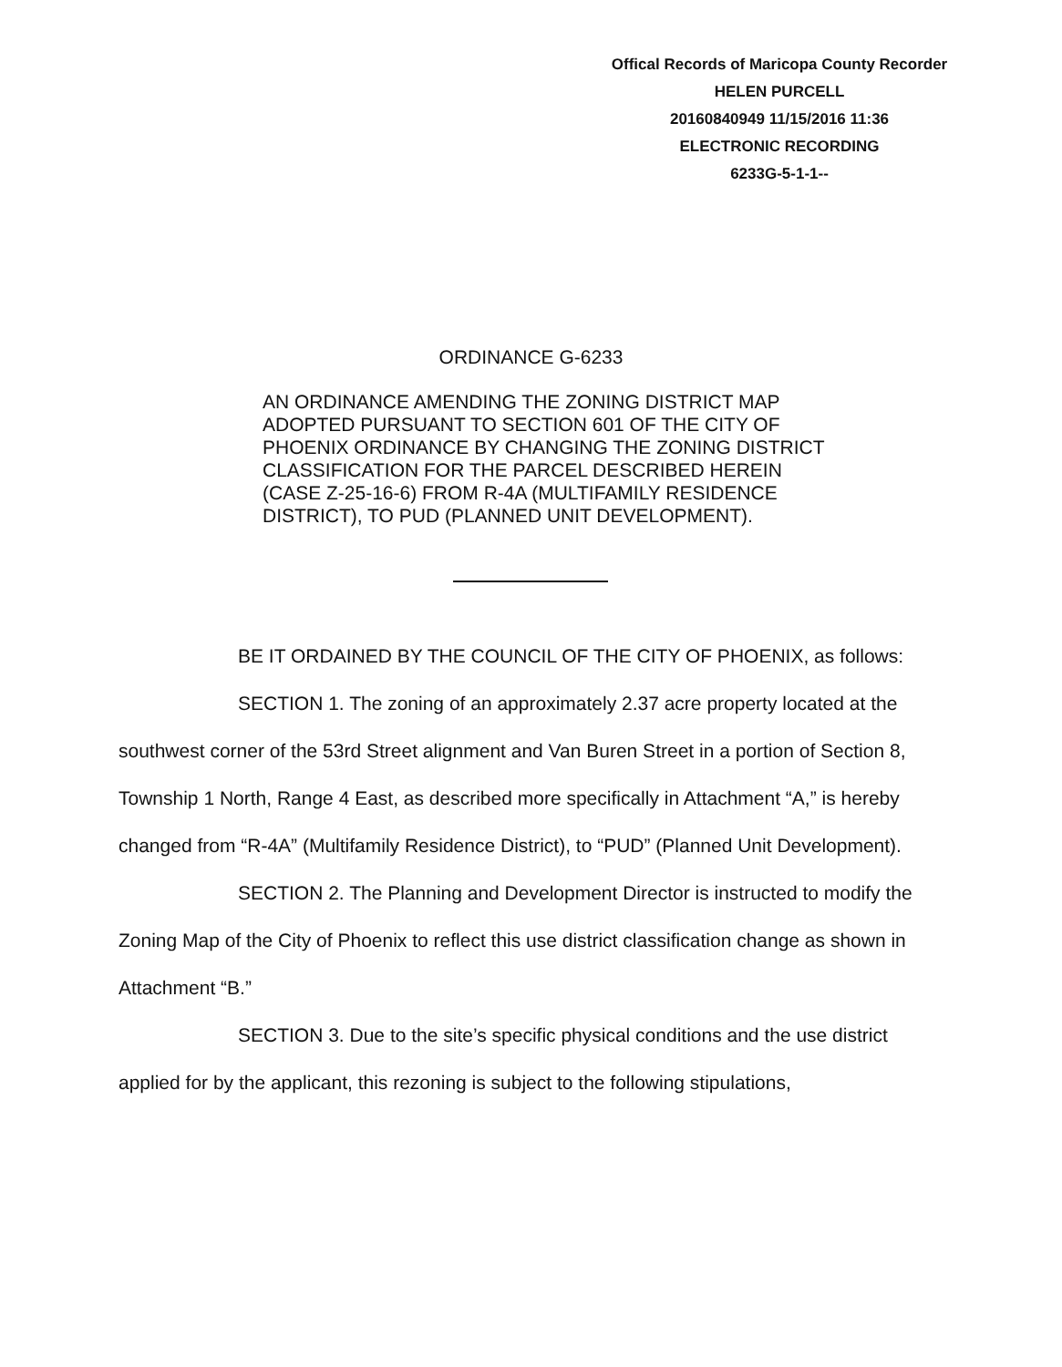Offical Records of Maricopa County Recorder
HELEN PURCELL
20160840949 11/15/2016 11:36
ELECTRONIC RECORDING
6233G-5-1-1--
ORDINANCE G-6233
AN ORDINANCE AMENDING THE ZONING DISTRICT MAP
ADOPTED PURSUANT TO SECTION 601 OF THE CITY OF
PHOENIX ORDINANCE BY CHANGING THE ZONING DISTRICT
CLASSIFICATION FOR THE PARCEL DESCRIBED HEREIN
(CASE Z-25-16-6) FROM R-4A (MULTIFAMILY RESIDENCE
DISTRICT), TO PUD (PLANNED UNIT DEVELOPMENT).
BE IT ORDAINED BY THE COUNCIL OF THE CITY OF PHOENIX, as follows:
SECTION 1. The zoning of an approximately 2.37 acre property located at the southwest corner of the 53rd Street alignment and Van Buren Street in a portion of Section 8, Township 1 North, Range 4 East, as described more specifically in Attachment “A,” is hereby changed from “R-4A” (Multifamily Residence District), to “PUD” (Planned Unit Development).
SECTION 2. The Planning and Development Director is instructed to modify the Zoning Map of the City of Phoenix to reflect this use district classification change as shown in Attachment “B.”
SECTION 3. Due to the site’s specific physical conditions and the use district applied for by the applicant, this rezoning is subject to the following stipulations,